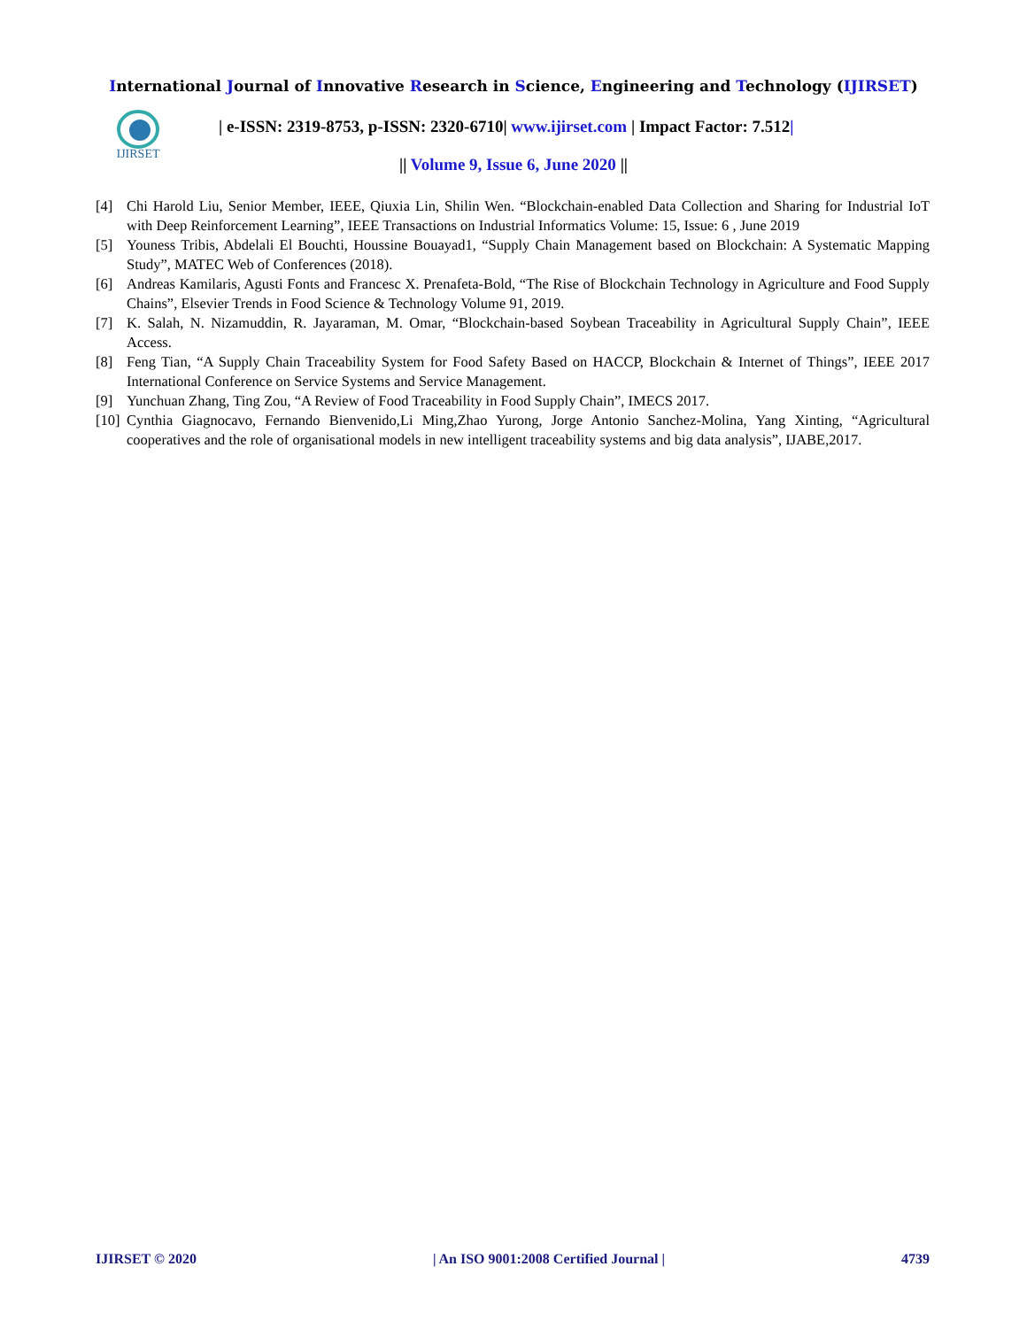International Journal of Innovative Research in Science, Engineering and Technology (IJIRSET)
IJIRSET
| e-ISSN: 2319-8753, p-ISSN: 2320-6710| www.ijirset.com | Impact Factor: 7.512|
|| Volume 9, Issue 6, June 2020 ||
[4] Chi Harold Liu, Senior Member, IEEE, Qiuxia Lin, Shilin Wen. “Blockchain-enabled Data Collection and Sharing for Industrial IoT with Deep Reinforcement Learning”, IEEE Transactions on Industrial Informatics Volume: 15, Issue: 6 , June 2019
[5] Youness Tribis, Abdelali El Bouchti, Houssine Bouayad1, “Supply Chain Management based on Blockchain: A Systematic Mapping Study”, MATEC Web of Conferences (2018).
[6] Andreas Kamilaris, Agusti Fonts and Francesc X. Prenafeta-Bold, “The Rise of Blockchain Technology in Agriculture and Food Supply Chains”, Elsevier Trends in Food Science & Technology Volume 91, 2019.
[7] K. Salah, N. Nizamuddin, R. Jayaraman, M. Omar, “Blockchain-based Soybean Traceability in Agricultural Supply Chain”, IEEE Access.
[8] Feng Tian, “A Supply Chain Traceability System for Food Safety Based on HACCP, Blockchain & Internet of Things”, IEEE 2017 International Conference on Service Systems and Service Management.
[9] Yunchuan Zhang, Ting Zou, “A Review of Food Traceability in Food Supply Chain”, IMECS 2017.
[10] Cynthia Giagnocavo, Fernando Bienvenido,Li Ming,Zhao Yurong, Jorge Antonio Sanchez-Molina, Yang Xinting, “Agricultural cooperatives and the role of organisational models in new intelligent traceability systems and big data analysis”, IJABE,2017.
IJIRSET © 2020 | An ISO 9001:2008 Certified Journal | 4739